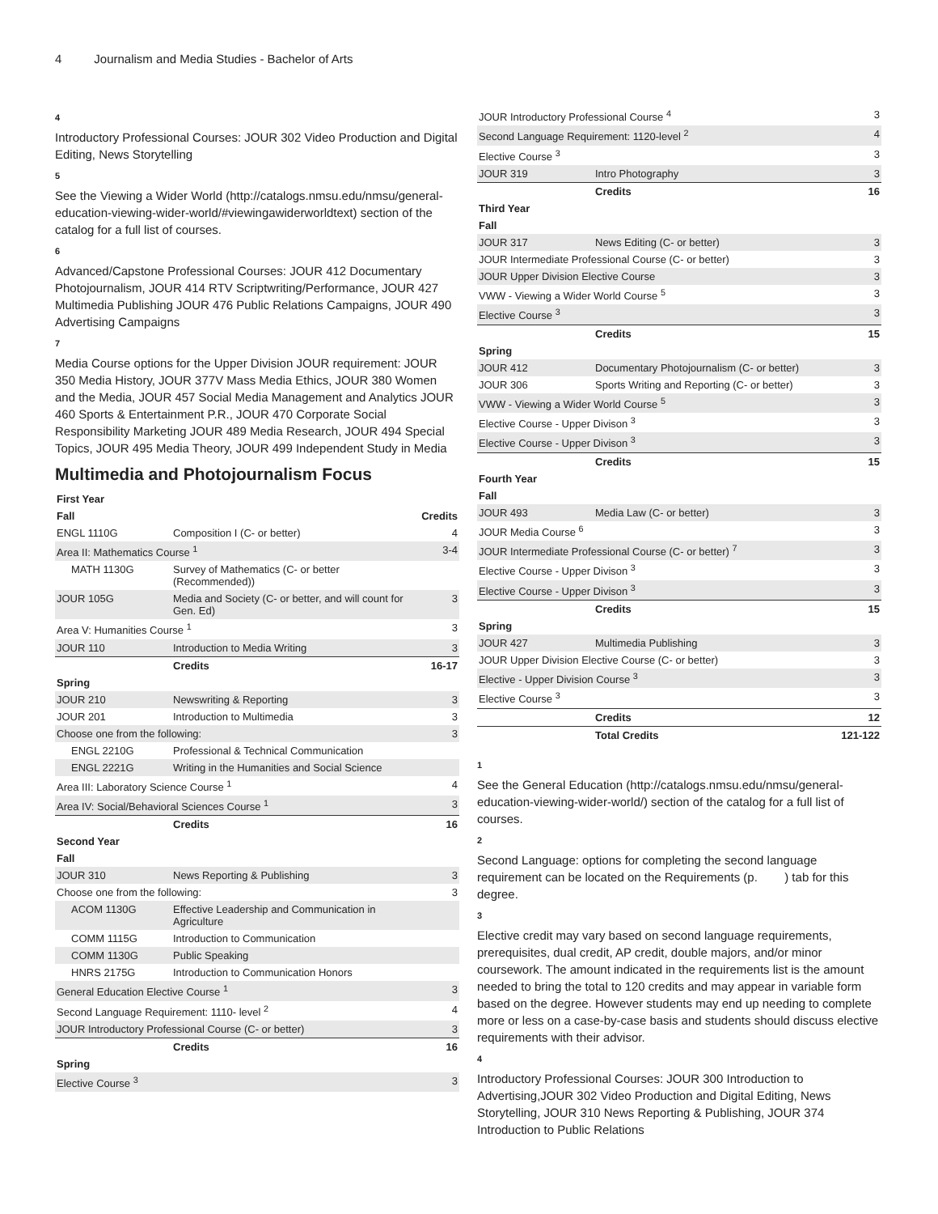4 Journalism and Media Studies - Bachelor of Arts
4
Introductory Professional Courses: JOUR 302 Video Production and Digital Editing, News Storytelling
5
See the Viewing a Wider World (http://catalogs.nmsu.edu/nmsu/general-education-viewing-wider-world/#viewingawiderworldtext) section of the catalog for a full list of courses.
6
Advanced/Capstone Professional Courses: JOUR 412 Documentary Photojournalism, JOUR 414 RTV Scriptwriting/Performance, JOUR 427 Multimedia Publishing JOUR 476 Public Relations Campaigns, JOUR 490 Advertising Campaigns
7
Media Course options for the Upper Division JOUR requirement: JOUR 350 Media History, JOUR 377V Mass Media Ethics, JOUR 380 Women and the Media, JOUR 457 Social Media Management and Analytics JOUR 460 Sports & Entertainment P.R., JOUR 470 Corporate Social Responsibility Marketing JOUR 489 Media Research, JOUR 494 Special Topics, JOUR 495 Media Theory, JOUR 499 Independent Study in Media
Multimedia and Photojournalism Focus
| First Year | | |
| --- | --- | --- |
| Fall | | Credits |
| ENGL 1110G | Composition I (C- or better) | 4 |
| Area II: Mathematics Course <sup>1</sup> | | 3-4 |
| MATH 1130G | Survey of Mathematics (C- or better (Recommended)) | |
| JOUR 105G | Media and Society (C- or better, and will count for Gen. Ed) | 3 |
| Area V: Humanities Course <sup>1</sup> | | 3 |
| JOUR 110 | Introduction to Media Writing | 3 |
| | Credits | 16-17 |
| Spring | | |
| JOUR 210 | Newswriting & Reporting | 3 |
| JOUR 201 | Introduction to Multimedia | 3 |
| Choose one from the following: | | 3 |
| ENGL 2210G | Professional & Technical Communication | |
| ENGL 2221G | Writing in the Humanities and Social Science | |
| Area III: Laboratory Science Course <sup>1</sup> | | 4 |
| Area IV: Social/Behavioral Sciences Course <sup>1</sup> | | 3 |
| | Credits | 16 |
| Second Year | | |
| Fall | | |
| JOUR 310 | News Reporting & Publishing | 3 |
| Choose one from the following: | | 3 |
| ACOM 1130G | Effective Leadership and Communication in Agriculture | |
| COMM 1115G | Introduction to Communication | |
| COMM 1130G | Public Speaking | |
| HNRS 2175G | Introduction to Communication Honors | |
| General Education Elective Course <sup>1</sup> | | 3 |
| Second Language Requirement: 1110- level <sup>2</sup> | | 4 |
| JOUR Introductory Professional Course (C- or better) | | 3 |
| | Credits | 16 |
| Spring | | |
| Elective Course <sup>3</sup> | | 3 |
| JOUR Introductory Professional Course <sup>4</sup> | | 3 |
| Second Language Requirement: 1120-level <sup>2</sup> | | 4 |
| Elective Course <sup>3</sup> | | 3 |
| JOUR 319 | Intro Photography | 3 |
| | Credits | 16 |
| Third Year | | |
| Fall | | |
| JOUR 317 | News Editing (C- or better) | 3 |
| JOUR Intermediate Professional Course (C- or better) | | 3 |
| JOUR Upper Division Elective Course | | 3 |
| VWW - Viewing a Wider World Course <sup>5</sup> | | 3 |
| Elective Course <sup>3</sup> | | 3 |
| | Credits | 15 |
| Spring | | |
| JOUR 412 | Documentary Photojournalism (C- or better) | 3 |
| JOUR 306 | Sports Writing and Reporting (C- or better) | 3 |
| VWW - Viewing a Wider World Course <sup>5</sup> | | 3 |
| Elective Course - Upper Divison <sup>3</sup> | | 3 |
| Elective Course - Upper Divison <sup>3</sup> | | 3 |
| | Credits | 15 |
| Fourth Year | | |
| Fall | | |
| JOUR 493 | Media Law (C- or better) | 3 |
| JOUR Media Course <sup>6</sup> | | 3 |
| JOUR Intermediate Professional Course (C- or better) <sup>7</sup> | | 3 |
| Elective Course - Upper Divison <sup>3</sup> | | 3 |
| Elective Course - Upper Divison <sup>3</sup> | | 3 |
| | Credits | 15 |
| Spring | | |
| JOUR 427 | Multimedia Publishing | 3 |
| JOUR Upper Division Elective Course (C- or better) | | 3 |
| Elective - Upper Division Course <sup>3</sup> | | 3 |
| Elective Course <sup>3</sup> | | 3 |
| | Credits | 12 |
| | Total Credits | 121-122 |
1
See the General Education (http://catalogs.nmsu.edu/nmsu/general-education-viewing-wider-world/) section of the catalog for a full list of courses.
2
Second Language: options for completing the second language requirement can be located on the Requirements (p. ) tab for this degree.
3
Elective credit may vary based on second language requirements, prerequisites, dual credit, AP credit, double majors, and/or minor coursework. The amount indicated in the requirements list is the amount needed to bring the total to 120 credits and may appear in variable form based on the degree. However students may end up needing to complete more or less on a case-by-case basis and students should discuss elective requirements with their advisor.
4
Introductory Professional Courses: JOUR 300 Introduction to Advertising,JOUR 302 Video Production and Digital Editing, News Storytelling, JOUR 310 News Reporting & Publishing, JOUR 374 Introduction to Public Relations